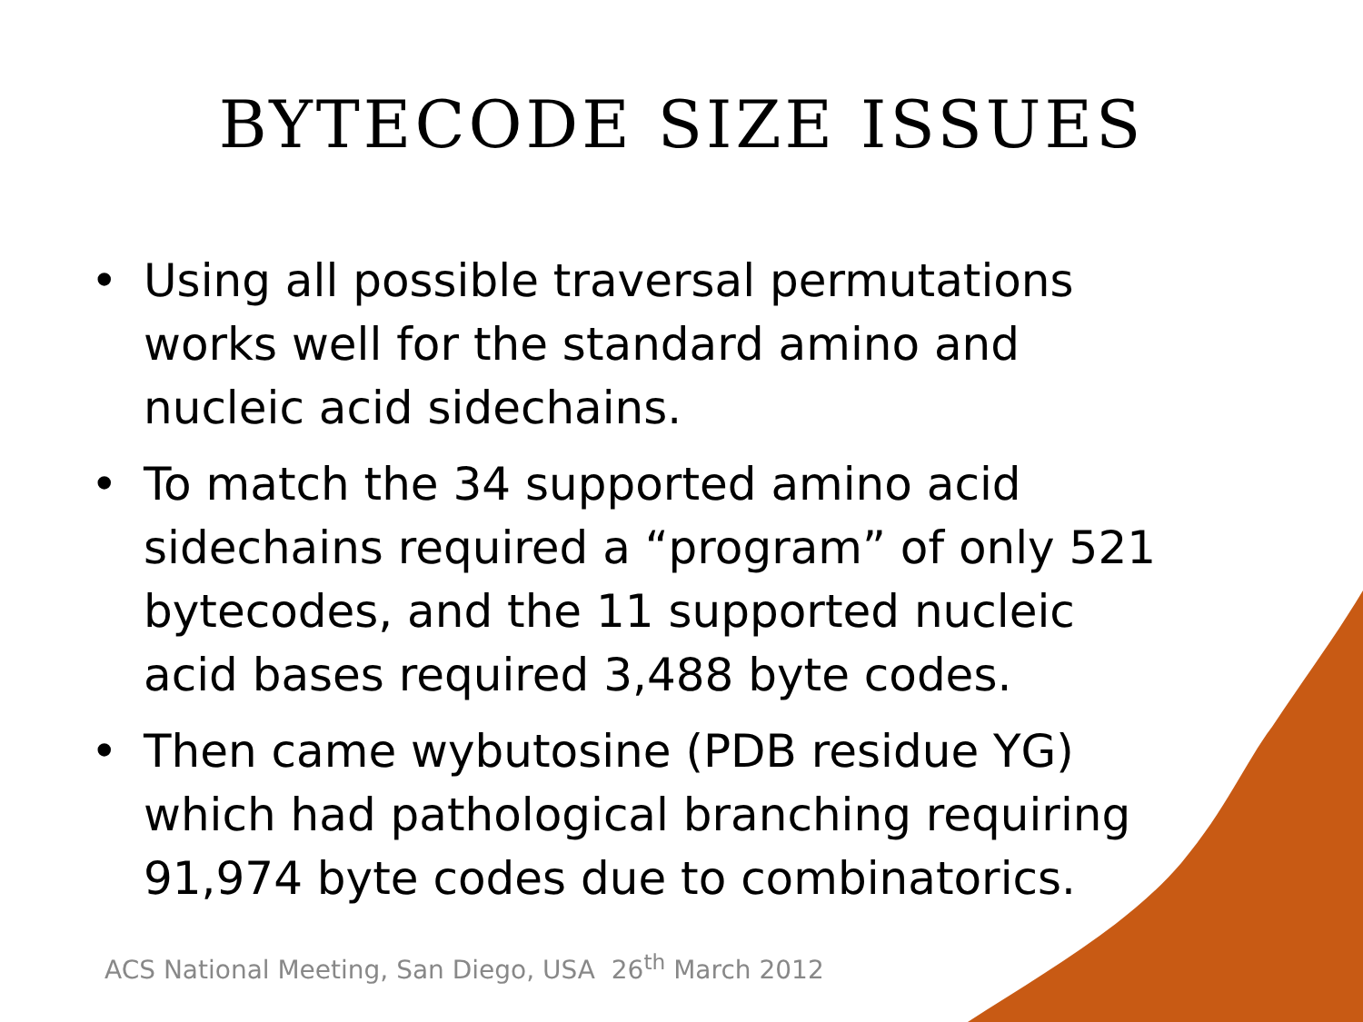BYTECODE SIZE ISSUES
• Using all possible traversal permutations works well for the standard amino and nucleic acid sidechains.
• To match the 34 supported amino acid sidechains required a “program” of only 521 bytecodes, and the 11 supported nucleic acid bases required 3,488 byte codes.
• Then came wybutosine (PDB residue YG) which had pathological branching requiring 91,974 byte codes due to combinatorics.
ACS National Meeting, San Diego, USA 26<sup>th</sup> March 2012